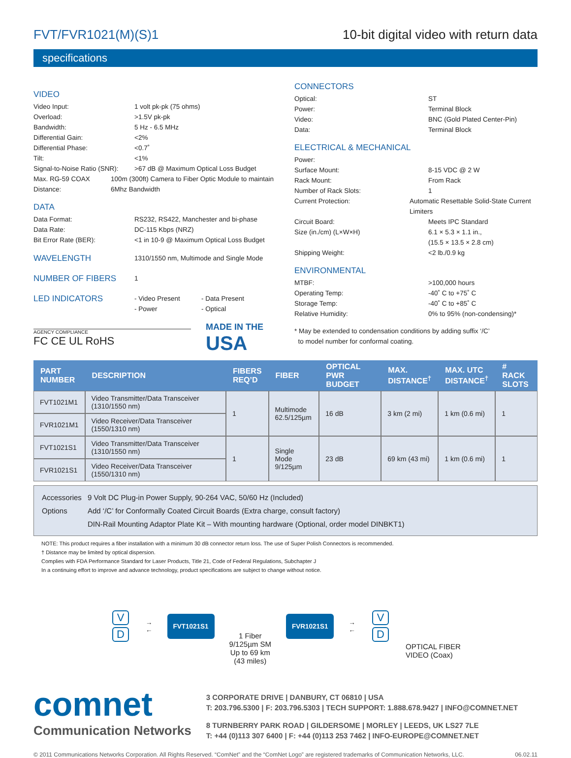FVT/FVR1021(M)(S)1 10-bit digital video with return data
specifications
VIDEO
Video Input: 1 volt pk-pk (75 ohms)
Overload: >1.5V pk-pk
Bandwidth: 5 Hz - 6.5 MHz
Differential Gain: <2%
Differential Phase: <0.7˚
Tilt: <1%
Signal-to-Noise Ratio (SNR):
>67 dB @ Maximum Optical Loss Budget
Max. RG-59 COAX Distance: 100m (300ft) Camera to Fiber Optic Module to maintain 6Mhz Bandwidth
DATA
Data Format: RS232, RS422, Manchester and bi-phase
Data Rate: DC-115 Kbps (NRZ)
Bit Error Rate (BER): <1 in 10-9 @ Maximum Optical Loss Budget
WAVELENGTH
1310/1550 nm, Multimode and Single Mode
NUMBER OF FIBERS
1
LED INDICATORS
- Video Present
- Power
- Data Present
- Optical
AGENCY COMPLIANCE
FC CE UL RoHS
MADE IN THE
USA
CONNECTORS
Optical: ST
Power: Terminal Block
Video: BNC (Gold Plated Center-Pin)
Data: Terminal Block
ELECTRICAL & MECHANICAL
Power:
Surface Mount: 8-15 VDC @ 2 W
Rack Mount: From Rack
Number of Rack Slots: 1
Current Protection: Automatic Resettable Solid-State Current Limiters
Circuit Board: Meets IPC Standard
Size (in./cm) (L×W×H) 6.1 × 5.3 × 1.1 in.,
(15.5 × 13.5 × 2.8 cm)
Shipping Weight: <2 lb./0.9 kg
ENVIRONMENTAL
MTBF: >100,000 hours
Operating Temp: -40˚ C to +75˚ C
Storage Temp: -40˚ C to +85˚ C
Relative Humidity: 0% to 95% (non-condensing)*
* May be extended to condensation conditions by adding suffix ‘/C’
to model number for conformal coating.
| PART NUMBER | DESCRIPTION | FIBERS REQ’D | FIBER | OPTICAL PWR BUDGET | MAX. DISTANCE<sup>†</sup> | MAX. UTC DISTANCE<sup>†</sup> | # RACK SLOTS |
| --- | --- | --- | --- | --- | --- | --- | --- |
| FVT1021M1 | Video Transmitter/Data Transceiver (1310/1550 nm) | 1 | Multimode 62.5/125µm | 16 dB | 3 km (2 mi) | 1 km (0.6 mi) | 1 |
| FVR1021M1 | Video Receiver/Data Transceiver (1550/1310 nm) | | | | | | |
| FVT1021S1 | Video Transmitter/Data Transceiver (1310/1550 nm) | 1 | Single Mode 9/125µm | 23 dB | 69 km (43 mi) | 1 km (0.6 mi) | 1 |
| FVR1021S1 | Video Receiver/Data Transceiver (1550/1310 nm) | | | | | | |
Accessories
Options
9 Volt DC Plug-in Power Supply, 90-264 VAC, 50/60 Hz (Included)
Add ‘/C’ for Conformally Coated Circuit Boards (Extra charge, consult factory)
DIN-Rail Mounting Adaptor Plate Kit – With mounting hardware (Optional, order model DINBKT1)
NOTE: This product requires a fiber installation with a minimum 30 dB connector return loss. The use of Super Polish Connectors is recommended.
† Distance may be limited by optical dispersion.
Complies with FDA Performance Standard for Laser Products, Title 21, Code of Federal Regulations, Subchapter J
In a continuing effort to improve and advance technology, product specifications are subject to change without notice.
V
D
→
←
FVT1021S1
1 Fiber
9/125µm SM
Up to 69 km
(43 miles)
FVR1021S1
→
←
V
D
OPTICAL FIBER
VIDEO (Coax)
comnet
Communication Networks
3 CORPORATE DRIVE | DANBURY, CT 06810 | USA
T: 203.796.5300 | F: 203.796.5303 | TECH SUPPORT: 1.888.678.9427 | INFO@COMNET.NET
8 TURNBERRY PARK ROAD | GILDERSOME | MORLEY | LEEDS, UK LS27 7LE
T: +44 (0)113 307 6400 | F: +44 (0)113 253 7462 | INFO-EUROPE@COMNET.NET
© 2011 Communications Networks Corporation. All Rights Reserved. “ComNet” and the “ComNet Logo” are registered trademarks of Communication Networks, LLC. 06.02.11